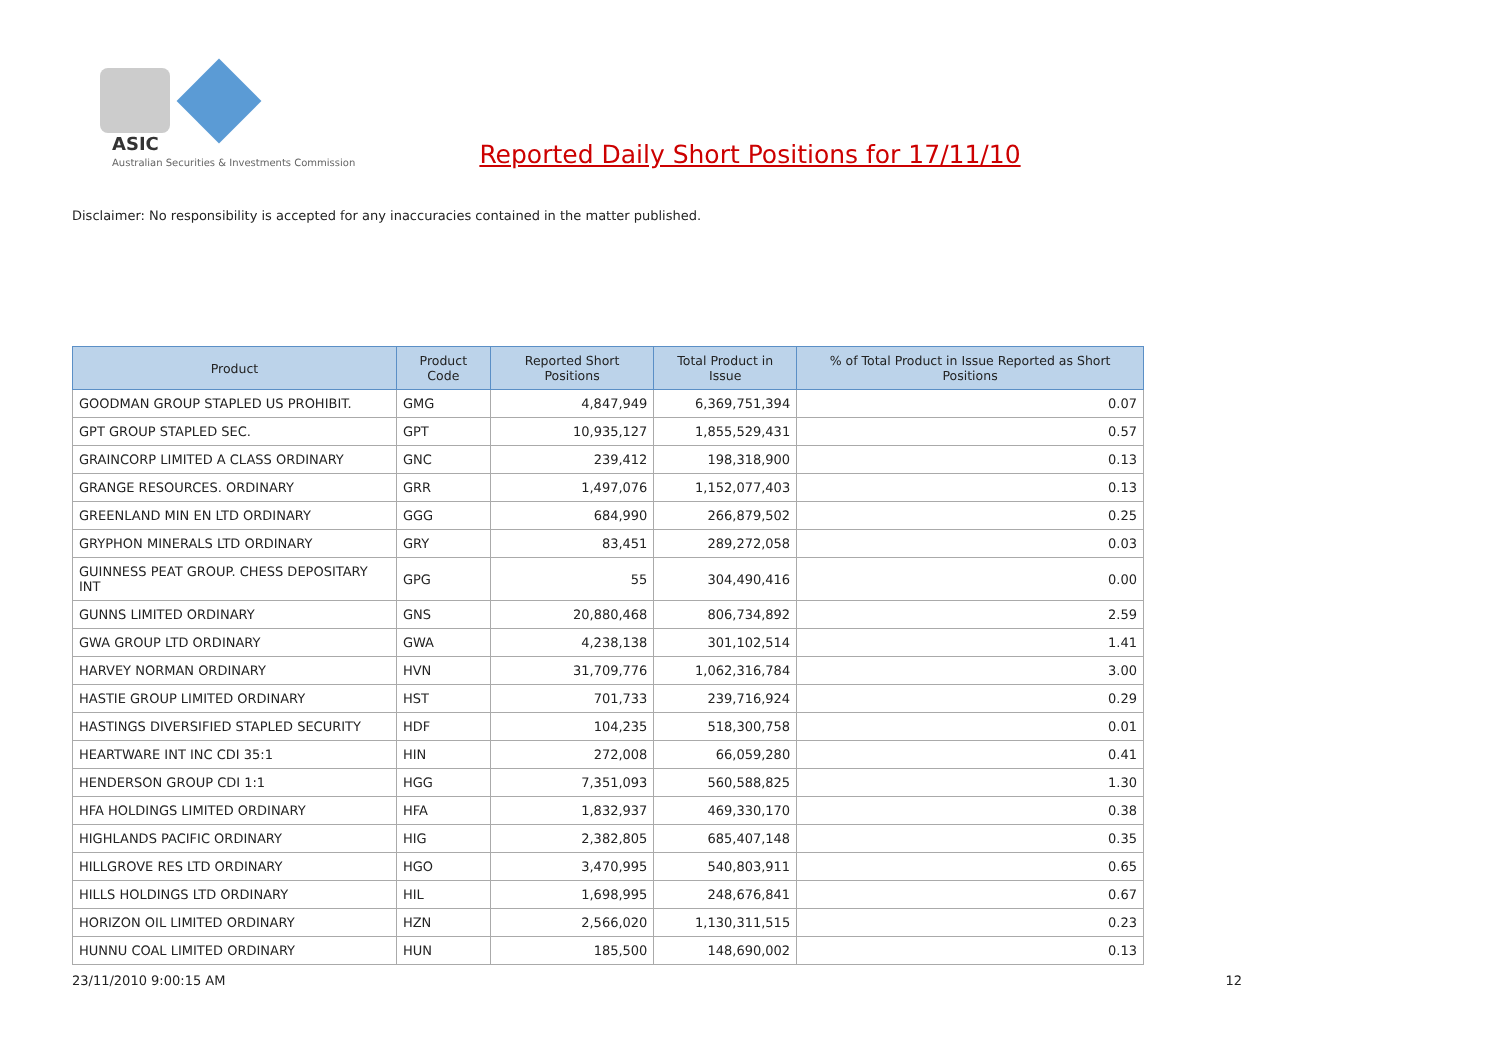ASIC
Australian Securities & Investments Commission
Reported Daily Short Positions for 17/11/10
Disclaimer: No responsibility is accepted for any inaccuracies contained in the matter published.
| Product | Product Code | Reported Short Positions | Total Product in Issue | % of Total Product in Issue Reported as Short Positions |
| --- | --- | --- | --- | --- |
| GOODMAN GROUP STAPLED US PROHIBIT. | GMG | 4,847,949 | 6,369,751,394 | 0.07 |
| GPT GROUP STAPLED SEC. | GPT | 10,935,127 | 1,855,529,431 | 0.57 |
| GRAINCORP LIMITED A CLASS ORDINARY | GNC | 239,412 | 198,318,900 | 0.13 |
| GRANGE RESOURCES. ORDINARY | GRR | 1,497,076 | 1,152,077,403 | 0.13 |
| GREENLAND MIN EN LTD ORDINARY | GGG | 684,990 | 266,879,502 | 0.25 |
| GRYPHON MINERALS LTD ORDINARY | GRY | 83,451 | 289,272,058 | 0.03 |
| GUINNESS PEAT GROUP. CHESS DEPOSITARY INT | GPG | 55 | 304,490,416 | 0.00 |
| GUNNS LIMITED ORDINARY | GNS | 20,880,468 | 806,734,892 | 2.59 |
| GWA GROUP LTD ORDINARY | GWA | 4,238,138 | 301,102,514 | 1.41 |
| HARVEY NORMAN ORDINARY | HVN | 31,709,776 | 1,062,316,784 | 3.00 |
| HASTIE GROUP LIMITED ORDINARY | HST | 701,733 | 239,716,924 | 0.29 |
| HASTINGS DIVERSIFIED STAPLED SECURITY | HDF | 104,235 | 518,300,758 | 0.01 |
| HEARTWARE INT INC CDI 35:1 | HIN | 272,008 | 66,059,280 | 0.41 |
| HENDERSON GROUP CDI 1:1 | HGG | 7,351,093 | 560,588,825 | 1.30 |
| HFA HOLDINGS LIMITED ORDINARY | HFA | 1,832,937 | 469,330,170 | 0.38 |
| HIGHLANDS PACIFIC ORDINARY | HIG | 2,382,805 | 685,407,148 | 0.35 |
| HILLGROVE RES LTD ORDINARY | HGO | 3,470,995 | 540,803,911 | 0.65 |
| HILLS HOLDINGS LTD ORDINARY | HIL | 1,698,995 | 248,676,841 | 0.67 |
| HORIZON OIL LIMITED ORDINARY | HZN | 2,566,020 | 1,130,311,515 | 0.23 |
| HUNNU COAL LIMITED ORDINARY | HUN | 185,500 | 148,690,002 | 0.13 |
23/11/2010 9:00:15 AM 12